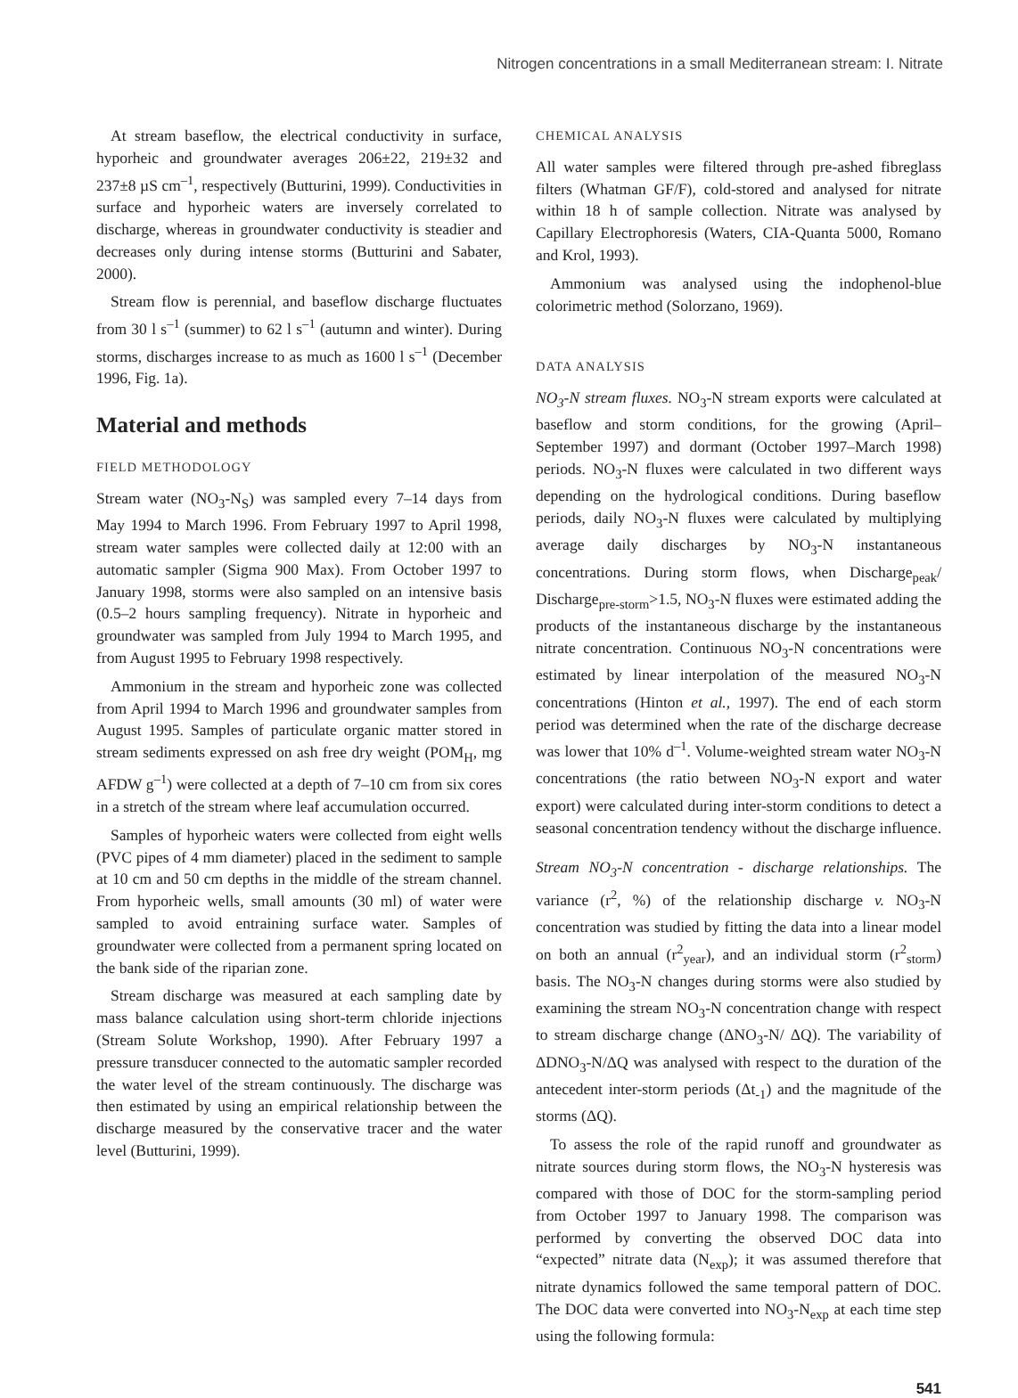Nitrogen concentrations in a small Mediterranean stream: I. Nitrate
At stream baseflow, the electrical conductivity in surface, hyporheic and groundwater averages 206±22, 219±32 and 237±8 µS cm<sup>–1</sup>, respectively (Butturini, 1999). Conductivities in surface and hyporheic waters are inversely correlated to discharge, whereas in groundwater conductivity is steadier and decreases only during intense storms (Butturini and Sabater, 2000).
Stream flow is perennial, and baseflow discharge fluctuates from 30 l s<sup>–1</sup> (summer) to 62 l s<sup>–1</sup> (autumn and winter). During storms, discharges increase to as much as 1600 l s<sup>–1</sup> (December 1996, Fig. 1a).
Material and methods
FIELD METHODOLOGY
Stream water (NO<sub>3</sub>-N<sub>S</sub>) was sampled every 7–14 days from May 1994 to March 1996. From February 1997 to April 1998, stream water samples were collected daily at 12:00 with an automatic sampler (Sigma 900 Max). From October 1997 to January 1998, storms were also sampled on an intensive basis (0.5–2 hours sampling frequency). Nitrate in hyporheic and groundwater was sampled from July 1994 to March 1995, and from August 1995 to February 1998 respectively.
Ammonium in the stream and hyporheic zone was collected from April 1994 to March 1996 and groundwater samples from August 1995. Samples of particulate organic matter stored in stream sediments expressed on ash free dry weight (POM<sub>H</sub>, mg AFDW g<sup>–1</sup>) were collected at a depth of 7–10 cm from six cores in a stretch of the stream where leaf accumulation occurred.
Samples of hyporheic waters were collected from eight wells (PVC pipes of 4 mm diameter) placed in the sediment to sample at 10 cm and 50 cm depths in the middle of the stream channel. From hyporheic wells, small amounts (30 ml) of water were sampled to avoid entraining surface water. Samples of groundwater were collected from a permanent spring located on the bank side of the riparian zone.
Stream discharge was measured at each sampling date by mass balance calculation using short-term chloride injections (Stream Solute Workshop, 1990). After February 1997 a pressure transducer connected to the automatic sampler recorded the water level of the stream continuously. The discharge was then estimated by using an empirical relationship between the discharge measured by the conservative tracer and the water level (Butturini, 1999).
CHEMICAL ANALYSIS
All water samples were filtered through pre-ashed fibreglass filters (Whatman GF/F), cold-stored and analysed for nitrate within 18 h of sample collection. Nitrate was analysed by Capillary Electrophoresis (Waters, CIA-Quanta 5000, Romano and Krol, 1993).
Ammonium was analysed using the indophenol-blue colorimetric method (Solorzano, 1969).
DATA ANALYSIS
NO<sub>3</sub>-N stream fluxes. NO<sub>3</sub>-N stream exports were calculated at baseflow and storm conditions, for the growing (April–September 1997) and dormant (October 1997–March 1998) periods. NO<sub>3</sub>-N fluxes were calculated in two different ways depending on the hydrological conditions. During baseflow periods, daily NO<sub>3</sub>-N fluxes were calculated by multiplying average daily discharges by NO<sub>3</sub>-N instantaneous concentrations. During storm flows, when Discharge<sub>peak</sub>/ Discharge<sub>pre-storm</sub>>1.5, NO<sub>3</sub>-N fluxes were estimated adding the products of the instantaneous discharge by the instantaneous nitrate concentration. Continuous NO<sub>3</sub>-N concentrations were estimated by linear interpolation of the measured NO<sub>3</sub>-N concentrations (Hinton et al., 1997). The end of each storm period was determined when the rate of the discharge decrease was lower that 10% d<sup>–1</sup>. Volume-weighted stream water NO<sub>3</sub>-N concentrations (the ratio between NO<sub>3</sub>-N export and water export) were calculated during inter-storm conditions to detect a seasonal concentration tendency without the discharge influence.
Stream NO<sub>3</sub>-N concentration - discharge relationships. The variance (r<sup>2</sup>, %) of the relationship discharge v. NO<sub>3</sub>-N concentration was studied by fitting the data into a linear model on both an annual (r<sup>2</sup><sub>year</sub>), and an individual storm (r<sup>2</sup><sub>storm</sub>) basis. The NO<sub>3</sub>-N changes during storms were also studied by examining the stream NO<sub>3</sub>-N concentration change with respect to stream discharge change (ΔNO<sub>3</sub>-N/ ΔQ). The variability of ΔDNO<sub>3</sub>-N/ΔQ was analysed with respect to the duration of the antecedent inter-storm periods (Δt<sub>-1</sub>) and the magnitude of the storms (ΔQ).
To assess the role of the rapid runoff and groundwater as nitrate sources during storm flows, the NO<sub>3</sub>-N hysteresis was compared with those of DOC for the storm-sampling period from October 1997 to January 1998. The comparison was performed by converting the observed DOC data into “expected” nitrate data (N<sub>exp</sub>); it was assumed therefore that nitrate dynamics followed the same temporal pattern of DOC. The DOC data were converted into NO<sub>3</sub>-N<sub>exp</sub> at each time step using the following formula:
541